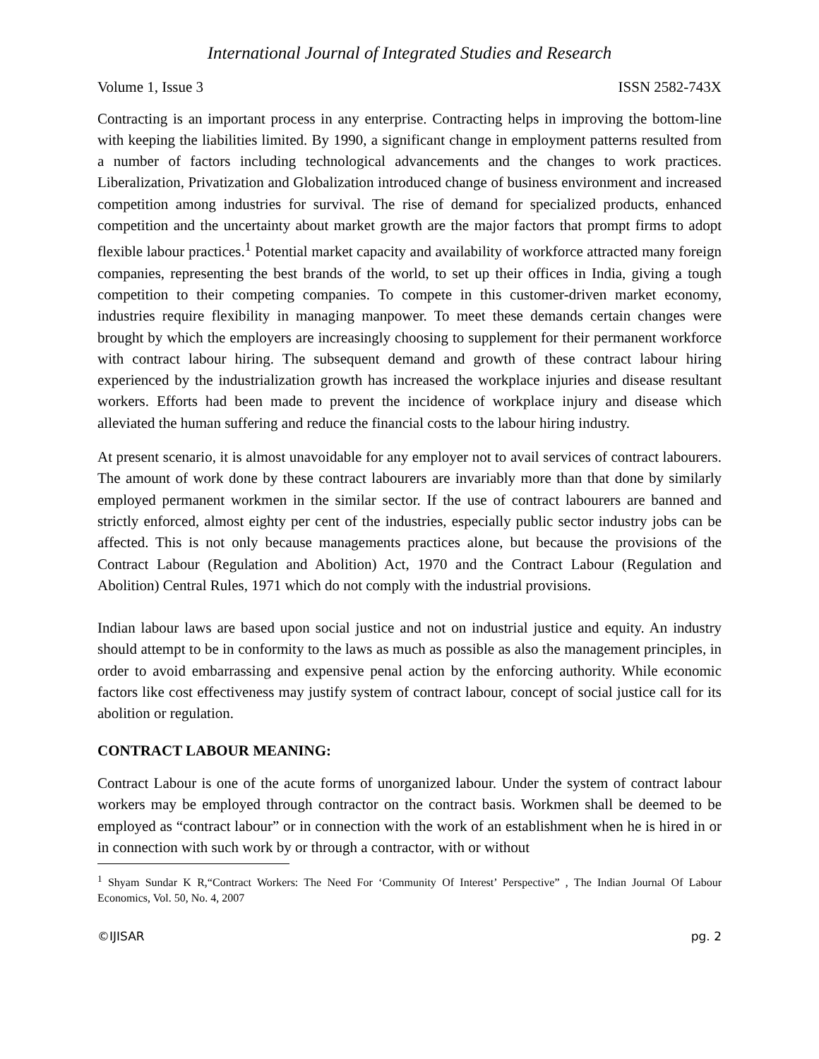International Journal of Integrated Studies and Research
Volume 1, Issue 3 ISSN 2582-743X
Contracting is an important process in any enterprise. Contracting helps in improving the bottom-line with keeping the liabilities limited. By 1990, a significant change in employment patterns resulted from a number of factors including technological advancements and the changes to work practices. Liberalization, Privatization and Globalization introduced change of business environment and increased competition among industries for survival. The rise of demand for specialized products, enhanced competition and the uncertainty about market growth are the major factors that prompt firms to adopt flexible labour practices.<sup>1</sup> Potential market capacity and availability of workforce attracted many foreign companies, representing the best brands of the world, to set up their offices in India, giving a tough competition to their competing companies. To compete in this customer-driven market economy, industries require flexibility in managing manpower. To meet these demands certain changes were brought by which the employers are increasingly choosing to supplement for their permanent workforce with contract labour hiring. The subsequent demand and growth of these contract labour hiring experienced by the industrialization growth has increased the workplace injuries and disease resultant workers. Efforts had been made to prevent the incidence of workplace injury and disease which alleviated the human suffering and reduce the financial costs to the labour hiring industry.
At present scenario, it is almost unavoidable for any employer not to avail services of contract labourers. The amount of work done by these contract labourers are invariably more than that done by similarly employed permanent workmen in the similar sector. If the use of contract labourers are banned and strictly enforced, almost eighty per cent of the industries, especially public sector industry jobs can be affected. This is not only because managements practices alone, but because the provisions of the Contract Labour (Regulation and Abolition) Act, 1970 and the Contract Labour (Regulation and Abolition) Central Rules, 1971 which do not comply with the industrial provisions.
Indian labour laws are based upon social justice and not on industrial justice and equity. An industry should attempt to be in conformity to the laws as much as possible as also the management principles, in order to avoid embarrassing and expensive penal action by the enforcing authority. While economic factors like cost effectiveness may justify system of contract labour, concept of social justice call for its abolition or regulation.
CONTRACT LABOUR MEANING:
Contract Labour is one of the acute forms of unorganized labour. Under the system of contract labour workers may be employed through contractor on the contract basis. Workmen shall be deemed to be employed as “contract labour” or in connection with the work of an establishment when he is hired in or in connection with such work by or through a contractor, with or without
<sup>1</sup> Shyam Sundar K R,“Contract Workers: The Need For ‘Community Of Interest’ Perspective” , The Indian Journal Of Labour Economics, Vol. 50, No. 4, 2007
©IJISAR pg. 2